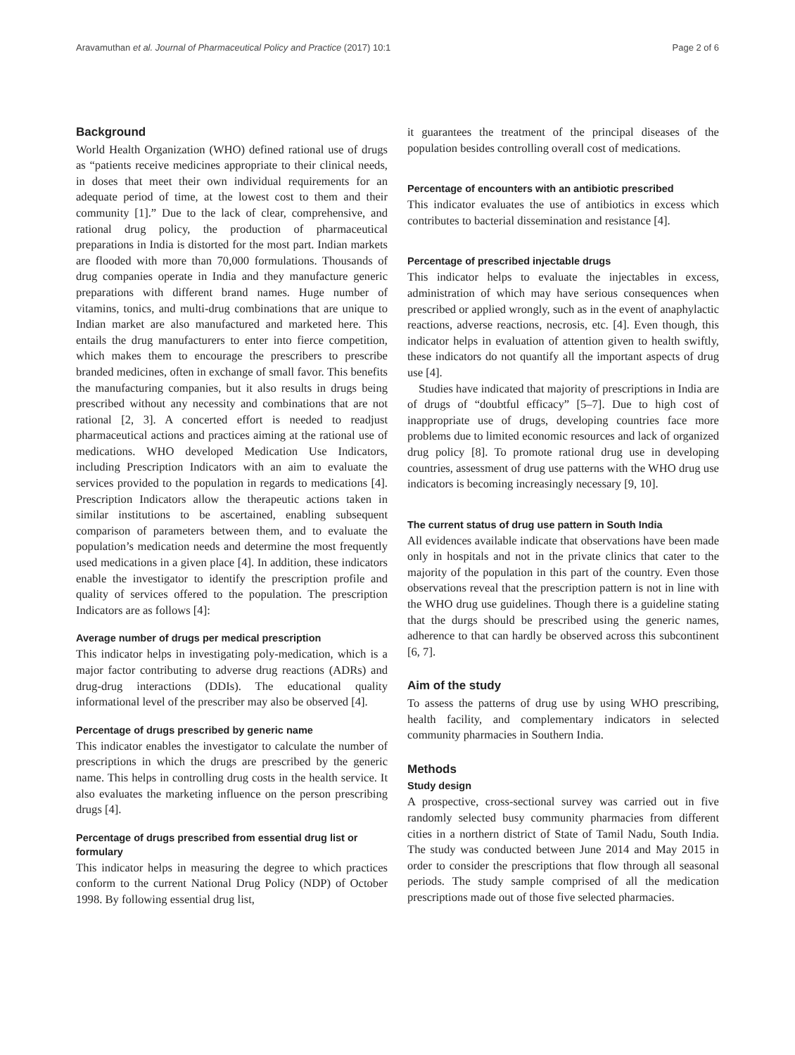Aravamuthan et al. Journal of Pharmaceutical Policy and Practice (2017) 10:1 Page 2 of 6
Background
World Health Organization (WHO) defined rational use of drugs as “patients receive medicines appropriate to their clinical needs, in doses that meet their own individual requirements for an adequate period of time, at the lowest cost to them and their community [1].” Due to the lack of clear, comprehensive, and rational drug policy, the production of pharmaceutical preparations in India is distorted for the most part. Indian markets are flooded with more than 70,000 formulations. Thousands of drug companies operate in India and they manufacture generic preparations with different brand names. Huge number of vitamins, tonics, and multi-drug combinations that are unique to Indian market are also manufactured and marketed here. This entails the drug manufacturers to enter into fierce competition, which makes them to encourage the prescribers to prescribe branded medicines, often in exchange of small favor. This benefits the manufacturing companies, but it also results in drugs being prescribed without any necessity and combinations that are not rational [2, 3]. A concerted effort is needed to readjust pharmaceutical actions and practices aiming at the rational use of medications. WHO developed Medication Use Indicators, including Prescription Indicators with an aim to evaluate the services provided to the population in regards to medications [4]. Prescription Indicators allow the therapeutic actions taken in similar institutions to be ascertained, enabling subsequent comparison of parameters between them, and to evaluate the population’s medication needs and determine the most frequently used medications in a given place [4]. In addition, these indicators enable the investigator to identify the prescription profile and quality of services offered to the population. The prescription Indicators are as follows [4]:
Average number of drugs per medical prescription
This indicator helps in investigating poly-medication, which is a major factor contributing to adverse drug reactions (ADRs) and drug-drug interactions (DDIs). The educational quality informational level of the prescriber may also be observed [4].
Percentage of drugs prescribed by generic name
This indicator enables the investigator to calculate the number of prescriptions in which the drugs are prescribed by the generic name. This helps in controlling drug costs in the health service. It also evaluates the marketing influence on the person prescribing drugs [4].
Percentage of drugs prescribed from essential drug list or formulary
This indicator helps in measuring the degree to which practices conform to the current National Drug Policy (NDP) of October 1998. By following essential drug list,
it guarantees the treatment of the principal diseases of the population besides controlling overall cost of medications.
Percentage of encounters with an antibiotic prescribed
This indicator evaluates the use of antibiotics in excess which contributes to bacterial dissemination and resistance [4].
Percentage of prescribed injectable drugs
This indicator helps to evaluate the injectables in excess, administration of which may have serious consequences when prescribed or applied wrongly, such as in the event of anaphylactic reactions, adverse reactions, necrosis, etc. [4]. Even though, this indicator helps in evaluation of attention given to health swiftly, these indicators do not quantify all the important aspects of drug use [4].
Studies have indicated that majority of prescriptions in India are of drugs of “doubtful efficacy” [5–7]. Due to high cost of inappropriate use of drugs, developing countries face more problems due to limited economic resources and lack of organized drug policy [8]. To promote rational drug use in developing countries, assessment of drug use patterns with the WHO drug use indicators is becoming increasingly necessary [9, 10].
The current status of drug use pattern in South India
All evidences available indicate that observations have been made only in hospitals and not in the private clinics that cater to the majority of the population in this part of the country. Even those observations reveal that the prescription pattern is not in line with the WHO drug use guidelines. Though there is a guideline stating that the durgs should be prescribed using the generic names, adherence to that can hardly be observed across this subcontinent [6, 7].
Aim of the study
To assess the patterns of drug use by using WHO prescribing, health facility, and complementary indicators in selected community pharmacies in Southern India.
Methods
Study design
A prospective, cross-sectional survey was carried out in five randomly selected busy community pharmacies from different cities in a northern district of State of Tamil Nadu, South India. The study was conducted between June 2014 and May 2015 in order to consider the prescriptions that flow through all seasonal periods. The study sample comprised of all the medication prescriptions made out of those five selected pharmacies.